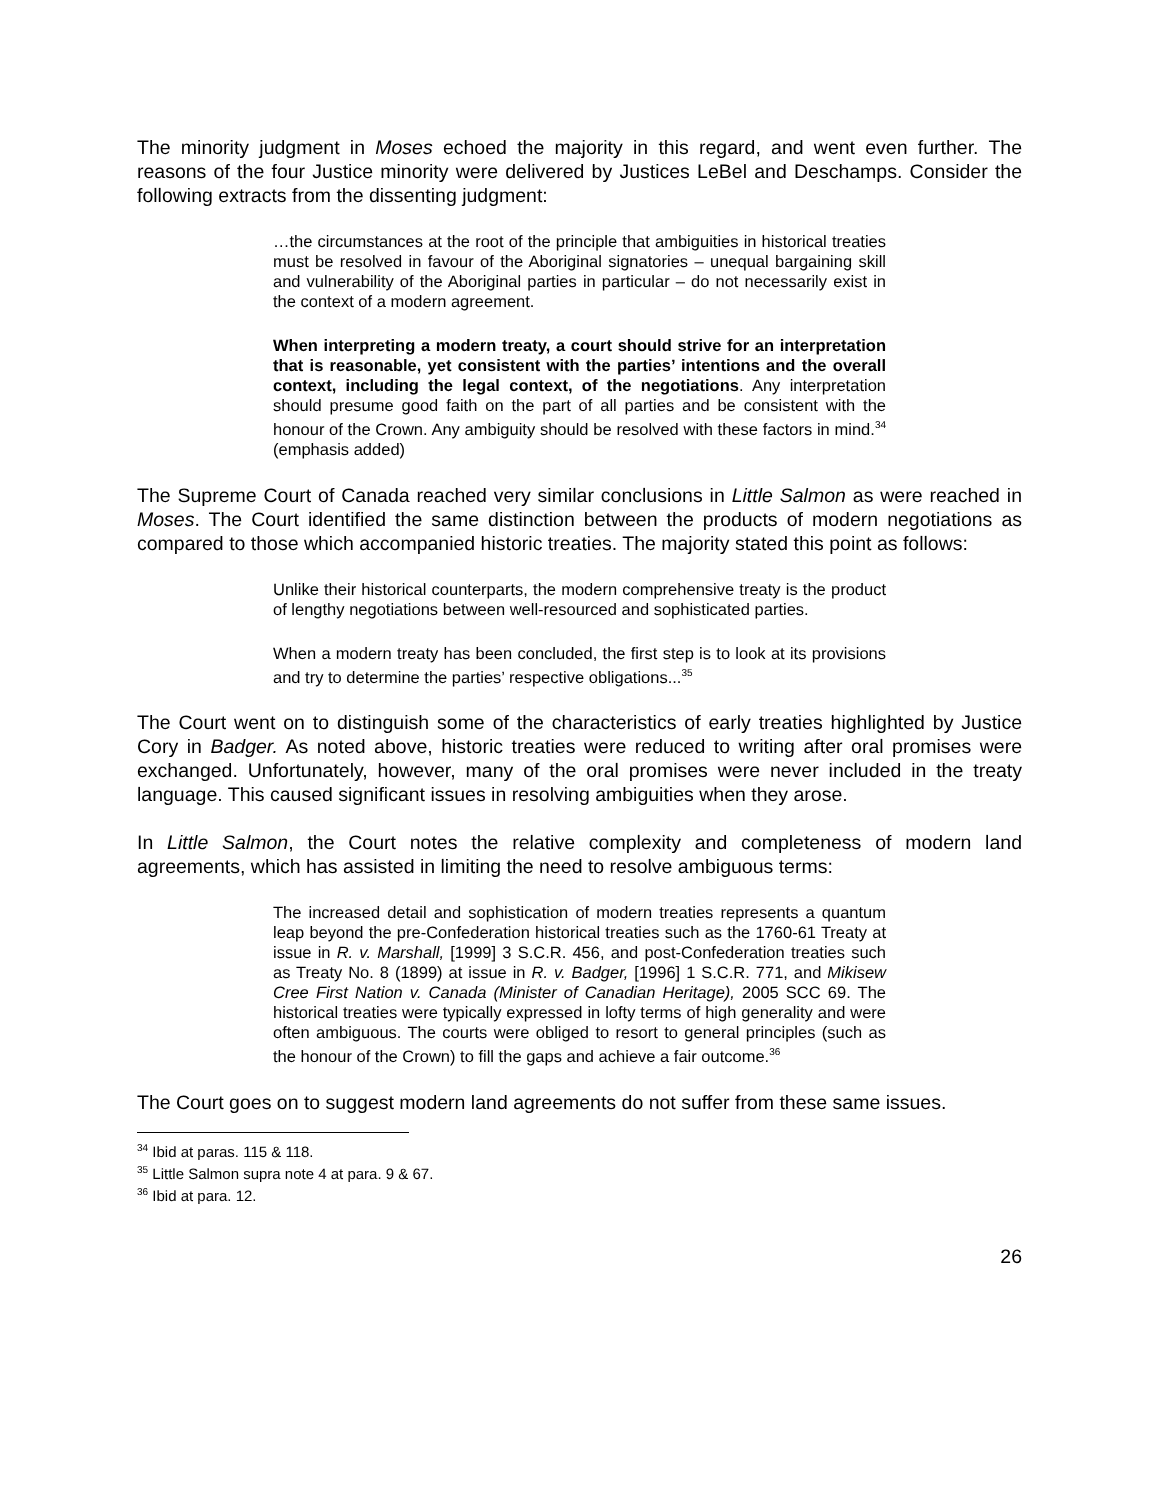The minority judgment in Moses echoed the majority in this regard, and went even further. The reasons of the four Justice minority were delivered by Justices LeBel and Deschamps. Consider the following extracts from the dissenting judgment:
…the circumstances at the root of the principle that ambiguities in historical treaties must be resolved in favour of the Aboriginal signatories – unequal bargaining skill and vulnerability of the Aboriginal parties in particular – do not necessarily exist in the context of a modern agreement.
When interpreting a modern treaty, a court should strive for an interpretation that is reasonable, yet consistent with the parties’ intentions and the overall context, including the legal context, of the negotiations. Any interpretation should presume good faith on the part of all parties and be consistent with the honour of the Crown. Any ambiguity should be resolved with these factors in mind.<sup>34</sup> (emphasis added)
The Supreme Court of Canada reached very similar conclusions in Little Salmon as were reached in Moses. The Court identified the same distinction between the products of modern negotiations as compared to those which accompanied historic treaties. The majority stated this point as follows:
Unlike their historical counterparts, the modern comprehensive treaty is the product of lengthy negotiations between well-resourced and sophisticated parties.
When a modern treaty has been concluded, the first step is to look at its provisions and try to determine the parties’ respective obligations...<sup>35</sup>
The Court went on to distinguish some of the characteristics of early treaties highlighted by Justice Cory in Badger. As noted above, historic treaties were reduced to writing after oral promises were exchanged. Unfortunately, however, many of the oral promises were never included in the treaty language. This caused significant issues in resolving ambiguities when they arose.
In Little Salmon, the Court notes the relative complexity and completeness of modern land agreements, which has assisted in limiting the need to resolve ambiguous terms:
The increased detail and sophistication of modern treaties represents a quantum leap beyond the pre-Confederation historical treaties such as the 1760-61 Treaty at issue in R. v. Marshall, [1999] 3 S.C.R. 456, and post-Confederation treaties such as Treaty No. 8 (1899) at issue in R. v. Badger, [1996] 1 S.C.R. 771, and Mikisew Cree First Nation v. Canada (Minister of Canadian Heritage), 2005 SCC 69. The historical treaties were typically expressed in lofty terms of high generality and were often ambiguous. The courts were obliged to resort to general principles (such as the honour of the Crown) to fill the gaps and achieve a fair outcome.<sup>36</sup>
The Court goes on to suggest modern land agreements do not suffer from these same issues.
<sup>34</sup> Ibid at paras. 115 & 118.
<sup>35</sup> Little Salmon supra note 4 at para. 9 & 67.
<sup>36</sup> Ibid at para. 12.
26